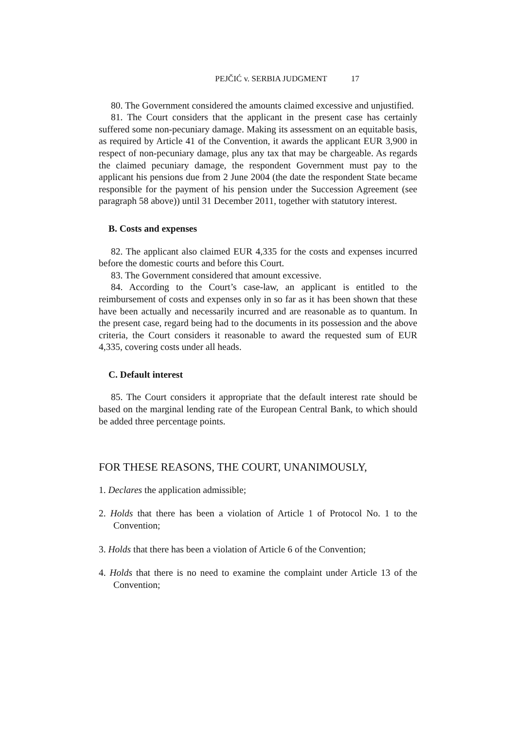PEJČIĆ v. SERBIA JUDGMENT 17
80. The Government considered the amounts claimed excessive and unjustified.
81. The Court considers that the applicant in the present case has certainly suffered some non-pecuniary damage. Making its assessment on an equitable basis, as required by Article 41 of the Convention, it awards the applicant EUR 3,900 in respect of non-pecuniary damage, plus any tax that may be chargeable. As regards the claimed pecuniary damage, the respondent Government must pay to the applicant his pensions due from 2 June 2004 (the date the respondent State became responsible for the payment of his pension under the Succession Agreement (see paragraph 58 above)) until 31 December 2011, together with statutory interest.
B. Costs and expenses
82. The applicant also claimed EUR 4,335 for the costs and expenses incurred before the domestic courts and before this Court.
83. The Government considered that amount excessive.
84. According to the Court’s case-law, an applicant is entitled to the reimbursement of costs and expenses only in so far as it has been shown that these have been actually and necessarily incurred and are reasonable as to quantum. In the present case, regard being had to the documents in its possession and the above criteria, the Court considers it reasonable to award the requested sum of EUR 4,335, covering costs under all heads.
C. Default interest
85. The Court considers it appropriate that the default interest rate should be based on the marginal lending rate of the European Central Bank, to which should be added three percentage points.
FOR THESE REASONS, THE COURT, UNANIMOUSLY,
1. Declares the application admissible;
2. Holds that there has been a violation of Article 1 of Protocol No. 1 to the Convention;
3. Holds that there has been a violation of Article 6 of the Convention;
4. Holds that there is no need to examine the complaint under Article 13 of the Convention;